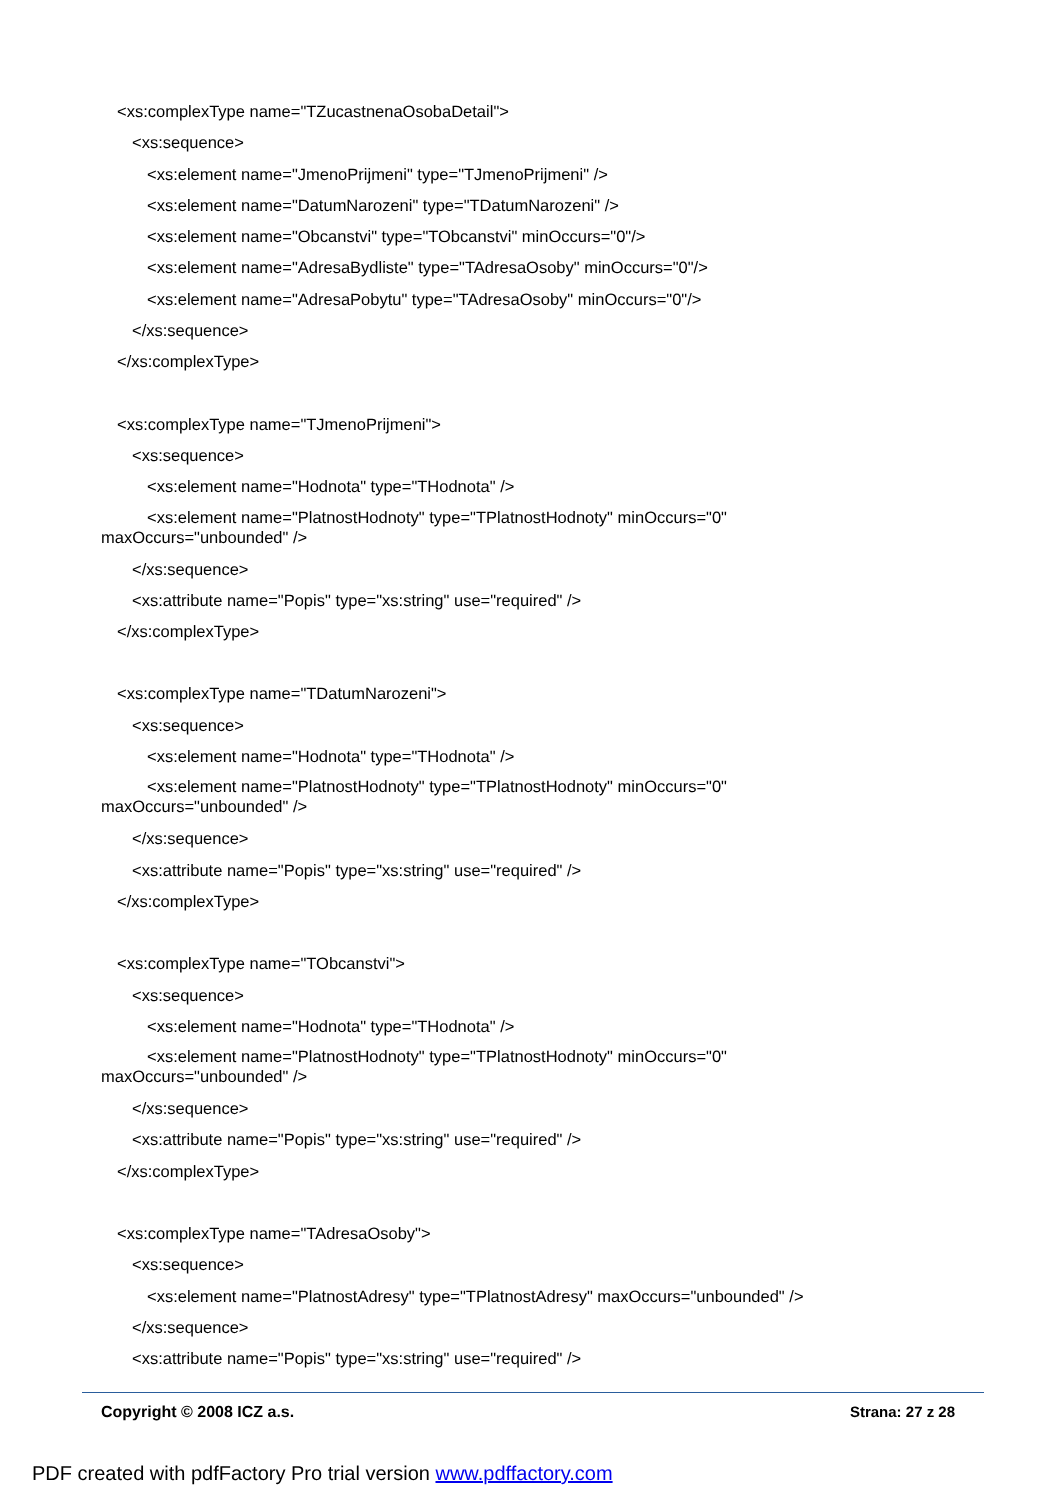<xs:complexType name="TZucastnenaOsobaDetail">
<xs:sequence>
<xs:element name="JmenoPrijmeni" type="TJmenoPrijmeni" />
<xs:element name="DatumNarozeni" type="TDatumNarozeni" />
<xs:element name="Obcanstvi" type="TObcanstvi" minOccurs="0"/>
<xs:element name="AdresaBydliste" type="TAdresaOsoby" minOccurs="0"/>
<xs:element name="AdresaPobytu" type="TAdresaOsoby" minOccurs="0"/>
</xs:sequence>
</xs:complexType>
<xs:complexType name="TJmenoPrijmeni">
<xs:sequence>
<xs:element name="Hodnota" type="THodnota" />
<xs:element name="PlatnostHodnoty" type="TPlatnostHodnoty" minOccurs="0"
maxOccurs="unbounded" />
</xs:sequence>
<xs:attribute name="Popis" type="xs:string" use="required" />
</xs:complexType>
<xs:complexType name="TDatumNarozeni">
<xs:sequence>
<xs:element name="Hodnota" type="THodnota" />
<xs:element name="PlatnostHodnoty" type="TPlatnostHodnoty" minOccurs="0"
maxOccurs="unbounded" />
</xs:sequence>
<xs:attribute name="Popis" type="xs:string" use="required" />
</xs:complexType>
<xs:complexType name="TObcanstvi">
<xs:sequence>
<xs:element name="Hodnota" type="THodnota" />
<xs:element name="PlatnostHodnoty" type="TPlatnostHodnoty" minOccurs="0"
maxOccurs="unbounded" />
</xs:sequence>
<xs:attribute name="Popis" type="xs:string" use="required" />
</xs:complexType>
<xs:complexType name="TAdresaOsoby">
<xs:sequence>
<xs:element name="PlatnostAdresy" type="TPlatnostAdresy" maxOccurs="unbounded" />
</xs:sequence>
<xs:attribute name="Popis" type="xs:string" use="required" />
Copyright © 2008 ICZ a.s. Strana: 27 z 28
PDF created with pdfFactory Pro trial version www.pdffactory.com